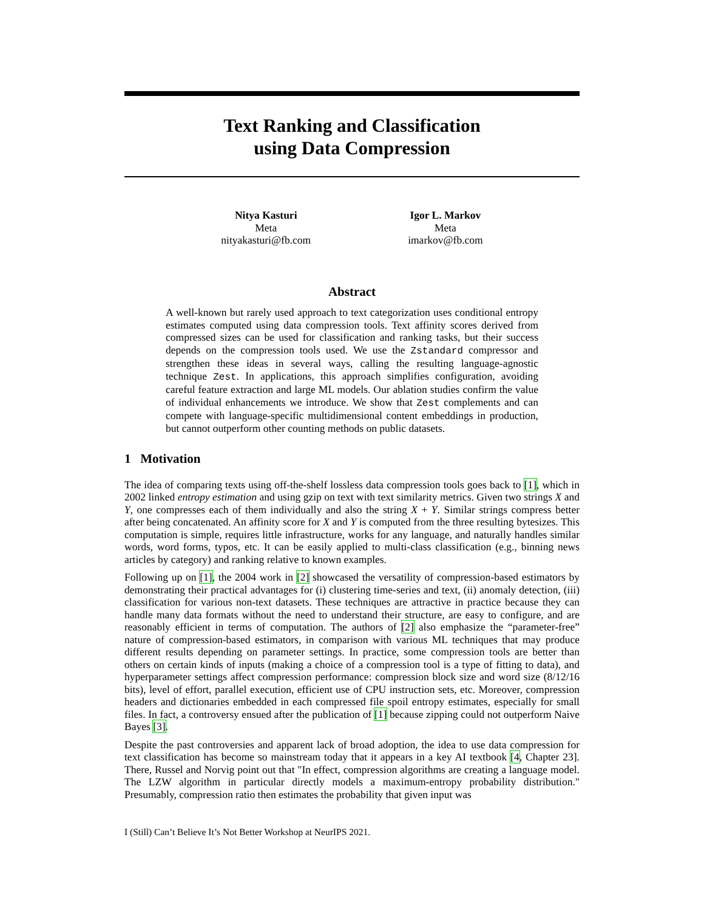Text Ranking and Classification
using Data Compression
Nitya Kasturi
Meta
nityakasturi@fb.com
Igor L. Markov
Meta
imarkov@fb.com
Abstract
A well-known but rarely used approach to text categorization uses conditional entropy estimates computed using data compression tools. Text affinity scores derived from compressed sizes can be used for classification and ranking tasks, but their success depends on the compression tools used. We use the Zstandard compressor and strengthen these ideas in several ways, calling the resulting language-agnostic technique Zest. In applications, this approach simplifies configuration, avoiding careful feature extraction and large ML models. Our ablation studies confirm the value of individual enhancements we introduce. We show that Zest complements and can compete with language-specific multidimensional content embeddings in production, but cannot outperform other counting methods on public datasets.
1 Motivation
The idea of comparing texts using off-the-shelf lossless data compression tools goes back to [1], which in 2002 linked entropy estimation and using gzip on text with text similarity metrics. Given two strings X and Y, one compresses each of them individually and also the string X + Y. Similar strings compress better after being concatenated. An affinity score for X and Y is computed from the three resulting bytesizes. This computation is simple, requires little infrastructure, works for any language, and naturally handles similar words, word forms, typos, etc. It can be easily applied to multi-class classification (e.g., binning news articles by category) and ranking relative to known examples.
Following up on [1], the 2004 work in [2] showcased the versatility of compression-based estimators by demonstrating their practical advantages for (i) clustering time-series and text, (ii) anomaly detection, (iii) classification for various non-text datasets. These techniques are attractive in practice because they can handle many data formats without the need to understand their structure, are easy to configure, and are reasonably efficient in terms of computation. The authors of [2] also emphasize the “parameter-free” nature of compression-based estimators, in comparison with various ML techniques that may produce different results depending on parameter settings. In practice, some compression tools are better than others on certain kinds of inputs (making a choice of a compression tool is a type of fitting to data), and hyperparameter settings affect compression performance: compression block size and word size (8/12/16 bits), level of effort, parallel execution, efficient use of CPU instruction sets, etc. Moreover, compression headers and dictionaries embedded in each compressed file spoil entropy estimates, especially for small files. In fact, a controversy ensued after the publication of [1] because zipping could not outperform Naive Bayes [3].
Despite the past controversies and apparent lack of broad adoption, the idea to use data compression for text classification has become so mainstream today that it appears in a key AI textbook [4, Chapter 23]. There, Russel and Norvig point out that "In effect, compression algorithms are creating a language model. The LZW algorithm in particular directly models a maximum-entropy probability distribution." Presumably, compression ratio then estimates the probability that given input was
I (Still) Can’t Believe It’s Not Better Workshop at NeurIPS 2021.